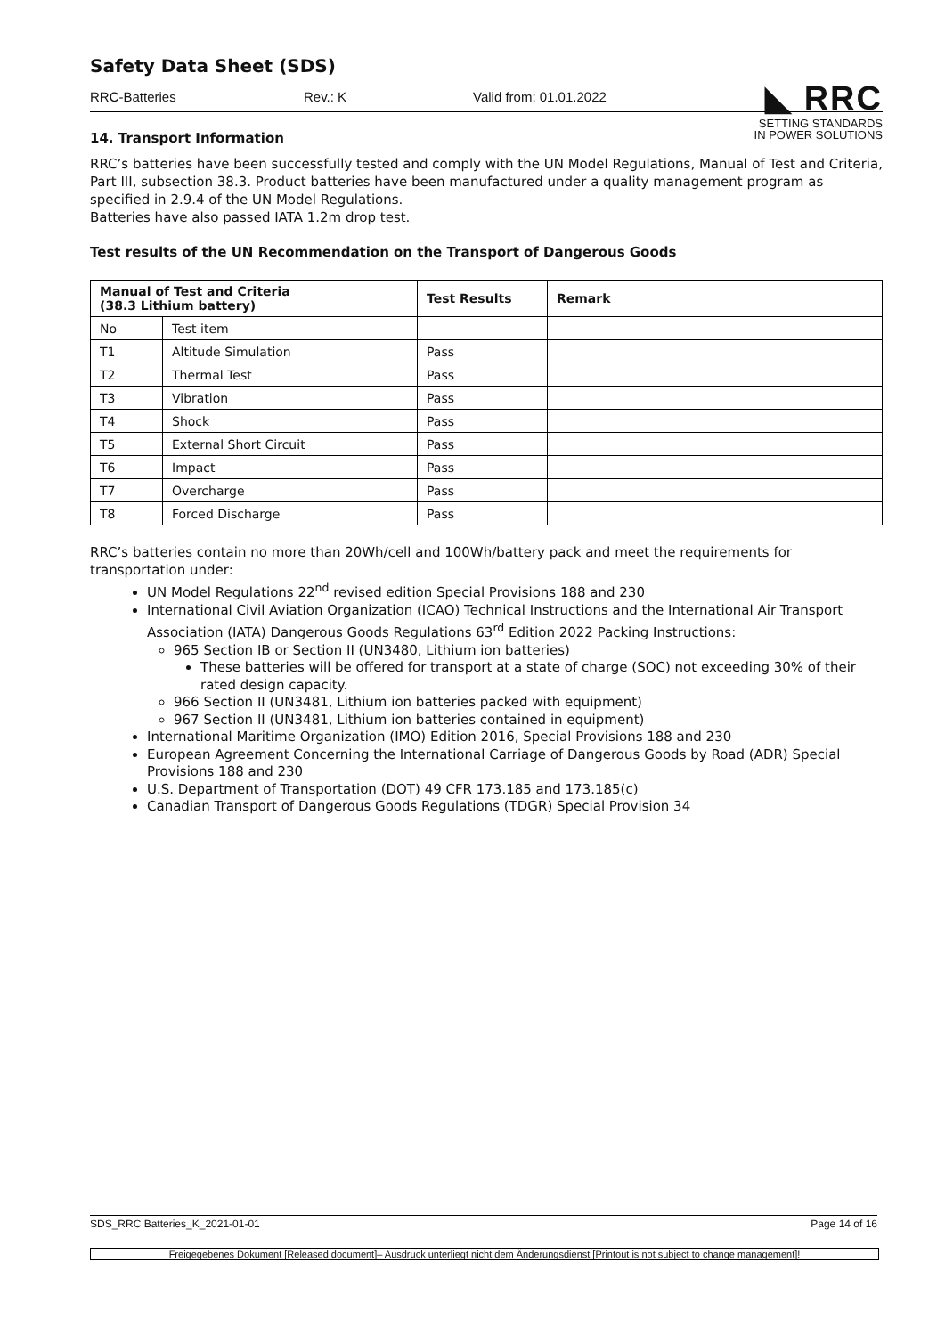Safety Data Sheet (SDS)
◣ RRC
SETTING STANDARDS
IN POWER SOLUTIONS
RRC-Batteries Rev.: K Valid from: 01.01.2022
14. Transport Information
RRC’s batteries have been successfully tested and comply with the UN Model Regulations, Manual of Test and Criteria, Part III, subsection 38.3. Product batteries have been manufactured under a quality management program as specified in 2.9.4 of the UN Model Regulations.
Batteries have also passed IATA 1.2m drop test.
Test results of the UN Recommendation on the Transport of Dangerous Goods
| Manual of Test and Criteria (38.3 Lithium battery) | | Test Results | Remark |
| --- | --- | --- | --- |
| No | Test item | | |
| T1 | Altitude Simulation | Pass | |
| T2 | Thermal Test | Pass | |
| T3 | Vibration | Pass | |
| T4 | Shock | Pass | |
| T5 | External Short Circuit | Pass | |
| T6 | Impact | Pass | |
| T7 | Overcharge | Pass | |
| T8 | Forced Discharge | Pass | |
RRC’s batteries contain no more than 20Wh/cell and 100Wh/battery pack and meet the requirements for transportation under:
UN Model Regulations 22<sup>nd</sup> revised edition Special Provisions 188 and 230
International Civil Aviation Organization (ICAO) Technical Instructions and the International Air Transport Association (IATA) Dangerous Goods Regulations 63<sup>rd</sup> Edition 2022 Packing Instructions:
965 Section IB or Section II (UN3480, Lithium ion batteries)
These batteries will be offered for transport at a state of charge (SOC) not exceeding 30% of their rated design capacity.
966 Section II (UN3481, Lithium ion batteries packed with equipment)
967 Section II (UN3481, Lithium ion batteries contained in equipment)
International Maritime Organization (IMO) Edition 2016, Special Provisions 188 and 230
European Agreement Concerning the International Carriage of Dangerous Goods by Road (ADR) Special Provisions 188 and 230
U.S. Department of Transportation (DOT) 49 CFR 173.185 and 173.185(c)
Canadian Transport of Dangerous Goods Regulations (TDGR) Special Provision 34
SDS_RRC Batteries_K_2021-01-01 Page 14 of 16
Freigegebenes Dokument [Released document]– Ausdruck unterliegt nicht dem Änderungsdienst [Printout is not subject to change management]!